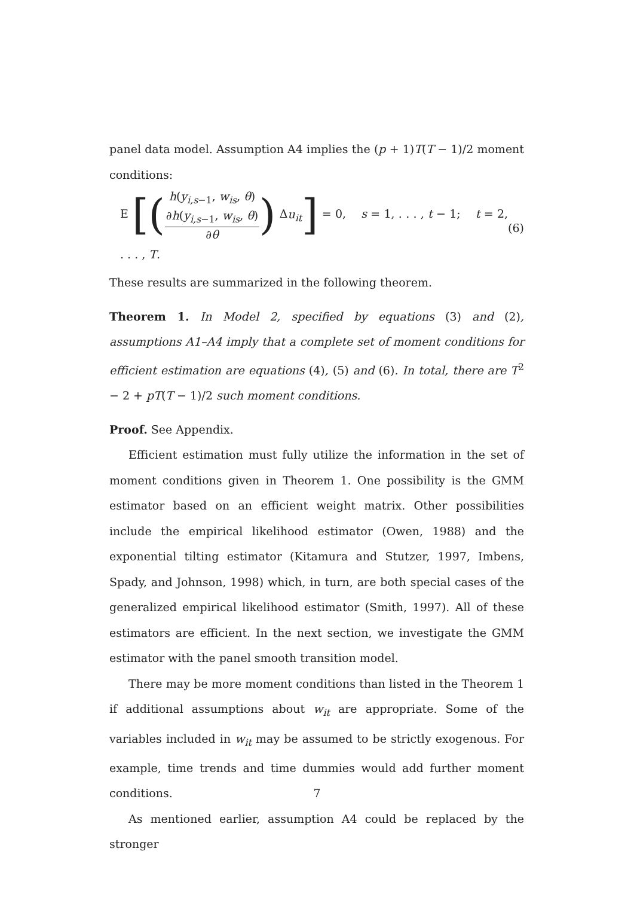panel data model. Assumption A4 implies the (p + 1)T(T − 1)/2 moment conditions:
E [(h(y<sub>i,s−1</sub>, w<sub>is</sub>, θ) ∂h(y<sub>i,s−1</sub>, w<sub>is</sub>, θ) ∂θ) Δu<sub>it</sub>] = 0, s = 1, . . . , t − 1; t = 2, . . . , T. (6)
These results are summarized in the following theorem.
Theorem 1. In Model 2, specified by equations (3) and (2), assumptions A1–A4 imply that a complete set of moment conditions for efficient estimation are equations (4), (5) and (6). In total, there are T<sup>2</sup> − 2 + pT(T − 1)/2 such moment conditions.
Proof. See Appendix.
Efficient estimation must fully utilize the information in the set of moment conditions given in Theorem 1. One possibility is the GMM estimator based on an efficient weight matrix. Other possibilities include the empirical likelihood estimator (Owen, 1988) and the exponential tilting estimator (Kitamura and Stutzer, 1997, Imbens, Spady, and Johnson, 1998) which, in turn, are both special cases of the generalized empirical likelihood estimator (Smith, 1997). All of these estimators are efficient. In the next section, we investigate the GMM estimator with the panel smooth transition model.
There may be more moment conditions than listed in the Theorem 1 if additional assumptions about w<sub>it</sub> are appropriate. Some of the variables included in w<sub>it</sub> may be assumed to be strictly exogenous. For example, time trends and time dummies would add further moment conditions.
As mentioned earlier, assumption A4 could be replaced by the stronger
7